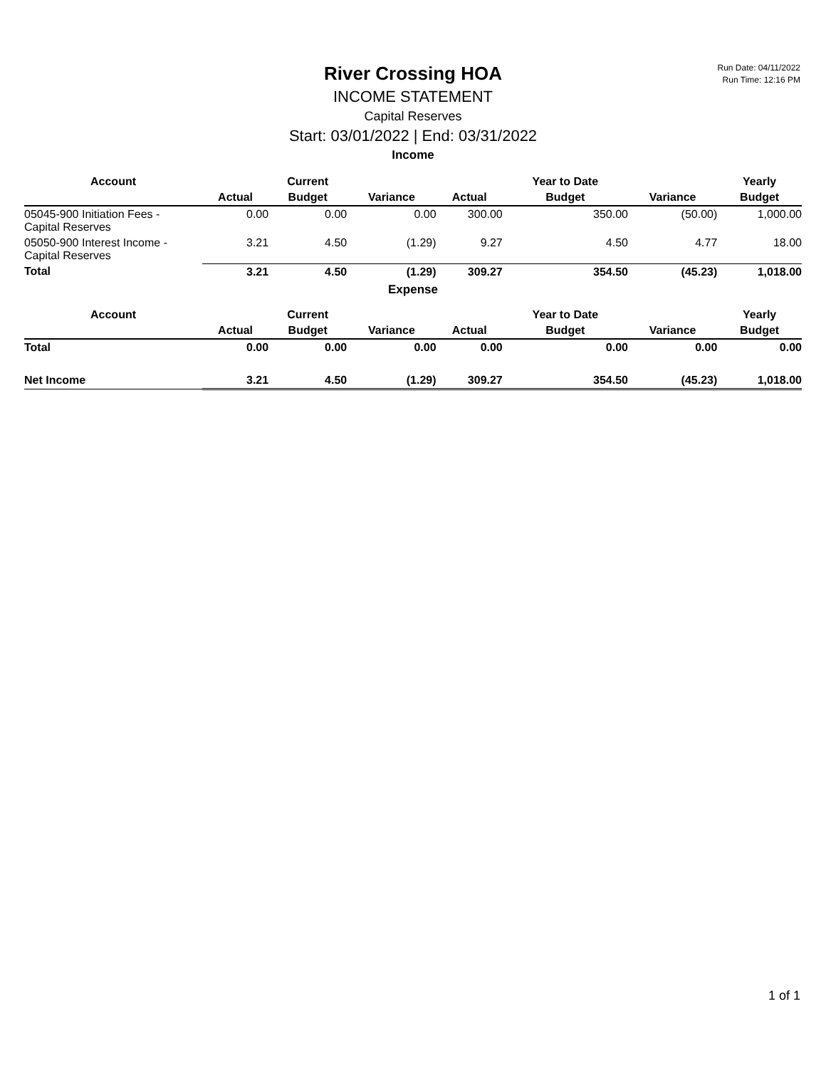Run Date: 04/11/2022
Run Time: 12:16 PM
River Crossing HOA
INCOME STATEMENT
Capital Reserves
Start: 03/01/2022 | End: 03/31/2022
Income
| Account | | Current | | | Year to Date | | Yearly |
| --- | --- | --- | --- | --- | --- | --- | --- |
| | Actual | Budget | Variance | Actual | Budget | Variance | Budget |
| 05045-900 Initiation Fees - Capital Reserves | 0.00 | 0.00 | 0.00 | 300.00 | 350.00 | (50.00) | 1,000.00 |
| 05050-900 Interest Income - Capital Reserves | 3.21 | 4.50 | (1.29) | 9.27 | 4.50 | 4.77 | 18.00 |
| Total | 3.21 | 4.50 | (1.29) | 309.27 | 354.50 | (45.23) | 1,018.00 |
Expense
| Account | | Current | | | Year to Date | | Yearly |
| --- | --- | --- | --- | --- | --- | --- | --- |
| | Actual | Budget | Variance | Actual | Budget | Variance | Budget |
| Total | 0.00 | 0.00 | 0.00 | 0.00 | 0.00 | 0.00 | 0.00 |
| Net Income | 3.21 | 4.50 | (1.29) | 309.27 | 354.50 | (45.23) | 1,018.00 |
1 of 1